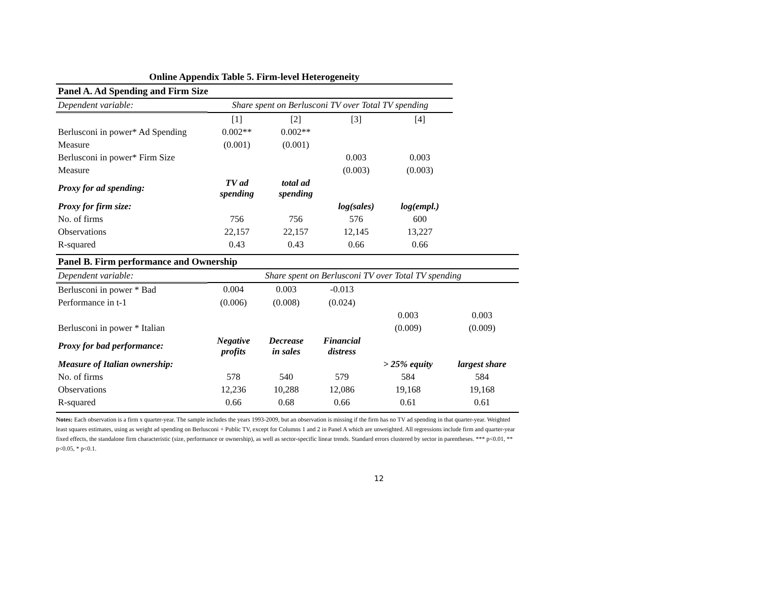Online Appendix Table 5. Firm-level Heterogeneity
| Panel A. Ad Spending and Firm Size | | | | |
| --- | --- | --- | --- | --- |
| Dependent variable: | Share spent on Berlusconi TV over Total TV spending | | | |
| | [1] | [2] | [3] | [4] |
| Berlusconi in power* Ad Spending | 0.002** | 0.002** | | |
| Measure | (0.001) | (0.001) | | |
| Berlusconi in power* Firm Size | | | 0.003 | 0.003 |
| Measure | | | (0.003) | (0.003) |
| Proxy for ad spending: | TV ad spending | total ad spending | | |
| Proxy for firm size: | | | log(sales) | log(empl.) |
| No. of firms | 756 | 756 | 576 | 600 |
| Observations | 22,157 | 22,157 | 12,145 | 13,227 |
| R-squared | 0.43 | 0.43 | 0.66 | 0.66 |
| Panel B. Firm performance and Ownership | | | | | |
| --- | --- | --- | --- | --- | --- |
| Dependent variable: | Share spent on Berlusconi TV over Total TV spending | | | | |
| Berlusconi in power * Bad | 0.004 | 0.003 | -0.013 | | |
| Performance in t-1 | (0.006) | (0.008) | (0.024) | | |
| | | | | 0.003 | 0.003 |
| Berlusconi in power * Italian | | | | (0.009) | (0.009) |
| Proxy for bad performance: | Negative profits | Decrease in sales | Financial distress | | |
| Measure of Italian ownership: | | | | > 25% equity | largest share |
| No. of firms | 578 | 540 | 579 | 584 | 584 |
| Observations | 12,236 | 10,288 | 12,086 | 19,168 | 19,168 |
| R-squared | 0.66 | 0.68 | 0.66 | 0.61 | 0.61 |
Notes: Each observation is a firm x quarter-year. The sample includes the years 1993-2009, but an observation is missing if the firm has no TV ad spending in that quarter-year. Weighted least squares estimates, using as weight ad spending on Berlusconi + Public TV, except for Columns 1 and 2 in Panel A which are unweighted. All regressions include firm and quarter-year fixed effects, the standalone firm characteristic (size, performance or ownership), as well as sector-specific linear trends. Standard errors clustered by sector in parentheses. *** p<0.01, ** p<0.05, * p<0.1.
12